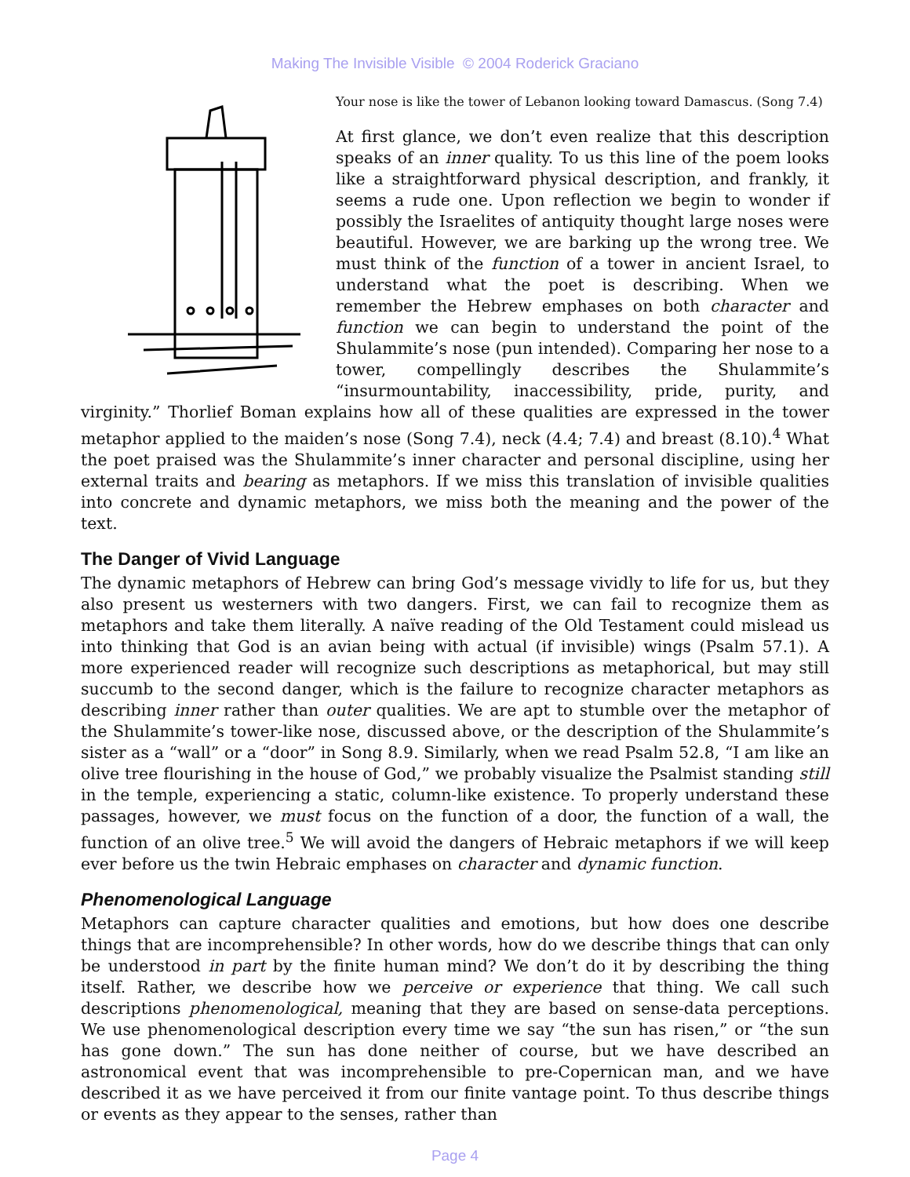Making The Invisible Visible © 2004 Roderick Graciano
Your nose is like the tower of Lebanon looking toward Damascus. (Song 7.4)
At first glance, we don’t even realize that this description speaks of an inner quality. To us this line of the poem looks like a straightforward physical description, and frankly, it seems a rude one. Upon reflection we begin to wonder if possibly the Israelites of antiquity thought large noses were beautiful. However, we are barking up the wrong tree. We must think of the function of a tower in ancient Israel, to understand what the poet is describing. When we remember the Hebrew emphases on both character and function we can begin to understand the point of the Shulammite’s nose (pun intended). Comparing her nose to a tower, compellingly describes the Shulammite’s “insurmountability, inaccessibility, pride, purity, and virginity.” Thorlief Boman explains how all of these qualities are expressed in the tower metaphor applied to the maiden’s nose (Song 7.4), neck (4.4; 7.4) and breast (8.10).<sup>4</sup> What the poet praised was the Shulammite’s inner character and personal discipline, using her external traits and bearing as metaphors. If we miss this translation of invisible qualities into concrete and dynamic metaphors, we miss both the meaning and the power of the text.
The Danger of Vivid Language
The dynamic metaphors of Hebrew can bring God’s message vividly to life for us, but they also present us westerners with two dangers. First, we can fail to recognize them as metaphors and take them literally. A naïve reading of the Old Testament could mislead us into thinking that God is an avian being with actual (if invisible) wings (Psalm 57.1). A more experienced reader will recognize such descriptions as metaphorical, but may still succumb to the second danger, which is the failure to recognize character metaphors as describing inner rather than outer qualities. We are apt to stumble over the metaphor of the Shulammite’s tower-like nose, discussed above, or the description of the Shulammite’s sister as a “wall” or a “door” in Song 8.9. Similarly, when we read Psalm 52.8, “I am like an olive tree flourishing in the house of God,” we probably visualize the Psalmist standing still in the temple, experiencing a static, column-like existence. To properly understand these passages, however, we must focus on the function of a door, the function of a wall, the function of an olive tree.<sup>5</sup> We will avoid the dangers of Hebraic metaphors if we will keep ever before us the twin Hebraic emphases on character and dynamic function.
Phenomenological Language
Metaphors can capture character qualities and emotions, but how does one describe things that are incomprehensible? In other words, how do we describe things that can only be understood in part by the finite human mind? We don’t do it by describing the thing itself. Rather, we describe how we perceive or experience that thing. We call such descriptions phenomenological, meaning that they are based on sense-data perceptions. We use phenomenological description every time we say “the sun has risen,” or “the sun has gone down.” The sun has done neither of course, but we have described an astronomical event that was incomprehensible to pre-Copernican man, and we have described it as we have perceived it from our finite vantage point. To thus describe things or events as they appear to the senses, rather than
Page 4